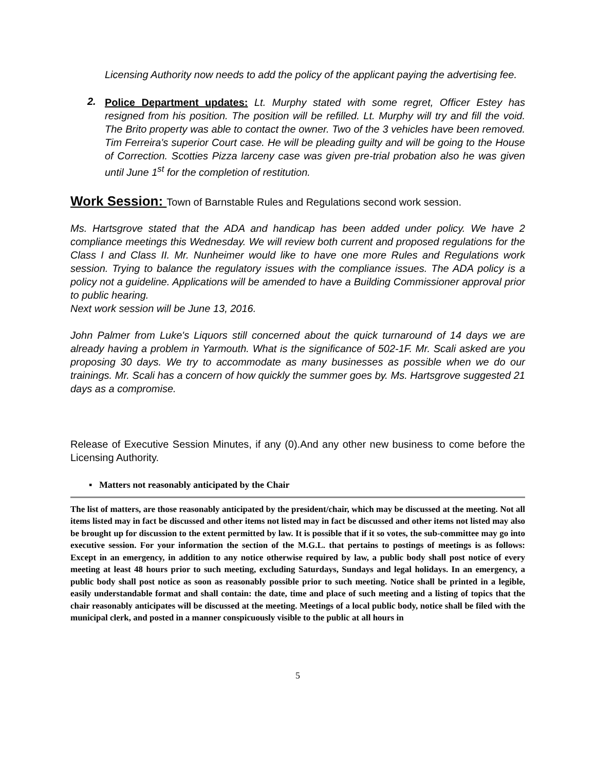Licensing Authority now needs to add the policy of the applicant paying the advertising fee.
2.
Police Department updates: Lt. Murphy stated with some regret, Officer Estey has resigned from his position. The position will be refilled. Lt. Murphy will try and fill the void. The Brito property was able to contact the owner. Two of the 3 vehicles have been removed. Tim Ferreira's superior Court case. He will be pleading guilty and will be going to the House of Correction. Scotties Pizza larceny case was given pre-trial probation also he was given until June 1<sup>st</sup> for the completion of restitution.
Work Session: Town of Barnstable Rules and Regulations second work session.
Ms. Hartsgrove stated that the ADA and handicap has been added under policy. We have 2 compliance meetings this Wednesday. We will review both current and proposed regulations for the Class I and Class II. Mr. Nunheimer would like to have one more Rules and Regulations work session. Trying to balance the regulatory issues with the compliance issues. The ADA policy is a policy not a guideline. Applications will be amended to have a Building Commissioner approval prior to public hearing.
Next work session will be June 13, 2016.
John Palmer from Luke's Liquors still concerned about the quick turnaround of 14 days we are already having a problem in Yarmouth. What is the significance of 502-1F. Mr. Scali asked are you proposing 30 days. We try to accommodate as many businesses as possible when we do our trainings. Mr. Scali has a concern of how quickly the summer goes by. Ms. Hartsgrove suggested 21 days as a compromise.
Release of Executive Session Minutes, if any (0).And any other new business to come before the Licensing Authority.
▪ Matters not reasonably anticipated by the Chair
The list of matters, are those reasonably anticipated by the president/chair, which may be discussed at the meeting. Not all items listed may in fact be discussed and other items not listed may in fact be discussed and other items not listed may also be brought up for discussion to the extent permitted by law. It is possible that if it so votes, the sub-committee may go into executive session. For your information the section of the M.G.L. that pertains to postings of meetings is as follows: Except in an emergency, in addition to any notice otherwise required by law, a public body shall post notice of every meeting at least 48 hours prior to such meeting, excluding Saturdays, Sundays and legal holidays. In an emergency, a public body shall post notice as soon as reasonably possible prior to such meeting. Notice shall be printed in a legible, easily understandable format and shall contain: the date, time and place of such meeting and a listing of topics that the chair reasonably anticipates will be discussed at the meeting. Meetings of a local public body, notice shall be filed with the municipal clerk, and posted in a manner conspicuously visible to the public at all hours in
5